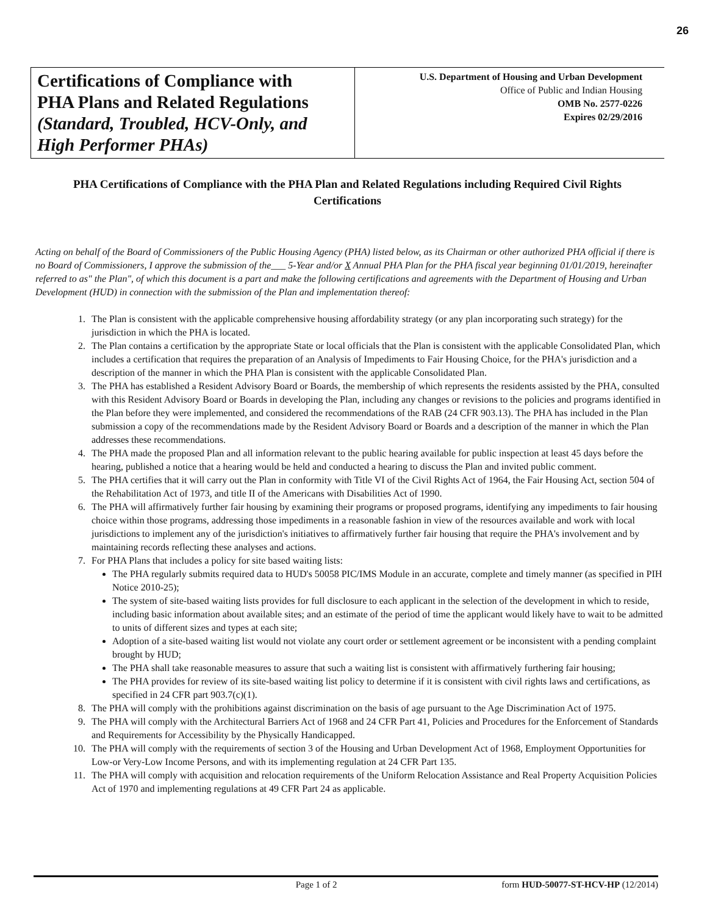26
Certifications of Compliance with
PHA Plans and Related Regulations
(Standard, Troubled, HCV-Only, and High Performer PHAs)
U.S. Department of Housing and Urban Development
Office of Public and Indian Housing
OMB No. 2577-0226
Expires 02/29/2016
PHA Certifications of Compliance with the PHA Plan and Related Regulations including Required Civil Rights Certifications
Acting on behalf of the Board of Commissioners of the Public Housing Agency (PHA) listed below, as its Chairman or other authorized PHA official if there is no Board of Commissioners, I approve the submission of the___ 5-Year and/or X Annual PHA Plan for the PHA fiscal year beginning 01/01/2019, hereinafter referred to as" the Plan", of which this document is a part and make the following certifications and agreements with the Department of Housing and Urban Development (HUD) in connection with the submission of the Plan and implementation thereof:
1. The Plan is consistent with the applicable comprehensive housing affordability strategy (or any plan incorporating such strategy) for the jurisdiction in which the PHA is located.
2. The Plan contains a certification by the appropriate State or local officials that the Plan is consistent with the applicable Consolidated Plan, which includes a certification that requires the preparation of an Analysis of Impediments to Fair Housing Choice, for the PHA's jurisdiction and a description of the manner in which the PHA Plan is consistent with the applicable Consolidated Plan.
3. The PHA has established a Resident Advisory Board or Boards, the membership of which represents the residents assisted by the PHA, consulted with this Resident Advisory Board or Boards in developing the Plan, including any changes or revisions to the policies and programs identified in the Plan before they were implemented, and considered the recommendations of the RAB (24 CFR 903.13). The PHA has included in the Plan submission a copy of the recommendations made by the Resident Advisory Board or Boards and a description of the manner in which the Plan addresses these recommendations.
4. The PHA made the proposed Plan and all information relevant to the public hearing available for public inspection at least 45 days before the hearing, published a notice that a hearing would be held and conducted a hearing to discuss the Plan and invited public comment.
5. The PHA certifies that it will carry out the Plan in conformity with Title VI of the Civil Rights Act of 1964, the Fair Housing Act, section 504 of the Rehabilitation Act of 1973, and title II of the Americans with Disabilities Act of 1990.
6. The PHA will affirmatively further fair housing by examining their programs or proposed programs, identifying any impediments to fair housing choice within those programs, addressing those impediments in a reasonable fashion in view of the resources available and work with local jurisdictions to implement any of the jurisdiction's initiatives to affirmatively further fair housing that require the PHA's involvement and by maintaining records reflecting these analyses and actions.
7. For PHA Plans that includes a policy for site based waiting lists:
The PHA regularly submits required data to HUD's 50058 PIC/IMS Module in an accurate, complete and timely manner (as specified in PIH Notice 2010-25);
The system of site-based waiting lists provides for full disclosure to each applicant in the selection of the development in which to reside, including basic information about available sites; and an estimate of the period of time the applicant would likely have to wait to be admitted to units of different sizes and types at each site;
Adoption of a site-based waiting list would not violate any court order or settlement agreement or be inconsistent with a pending complaint brought by HUD;
The PHA shall take reasonable measures to assure that such a waiting list is consistent with affirmatively furthering fair housing;
The PHA provides for review of its site-based waiting list policy to determine if it is consistent with civil rights laws and certifications, as specified in 24 CFR part 903.7(c)(1).
8. The PHA will comply with the prohibitions against discrimination on the basis of age pursuant to the Age Discrimination Act of 1975.
9. The PHA will comply with the Architectural Barriers Act of 1968 and 24 CFR Part 41, Policies and Procedures for the Enforcement of Standards and Requirements for Accessibility by the Physically Handicapped.
10. The PHA will comply with the requirements of section 3 of the Housing and Urban Development Act of 1968, Employment Opportunities for Low-or Very-Low Income Persons, and with its implementing regulation at 24 CFR Part 135.
11. The PHA will comply with acquisition and relocation requirements of the Uniform Relocation Assistance and Real Property Acquisition Policies Act of 1970 and implementing regulations at 49 CFR Part 24 as applicable.
Page 1 of 2 form HUD-50077-ST-HCV-HP (12/2014)